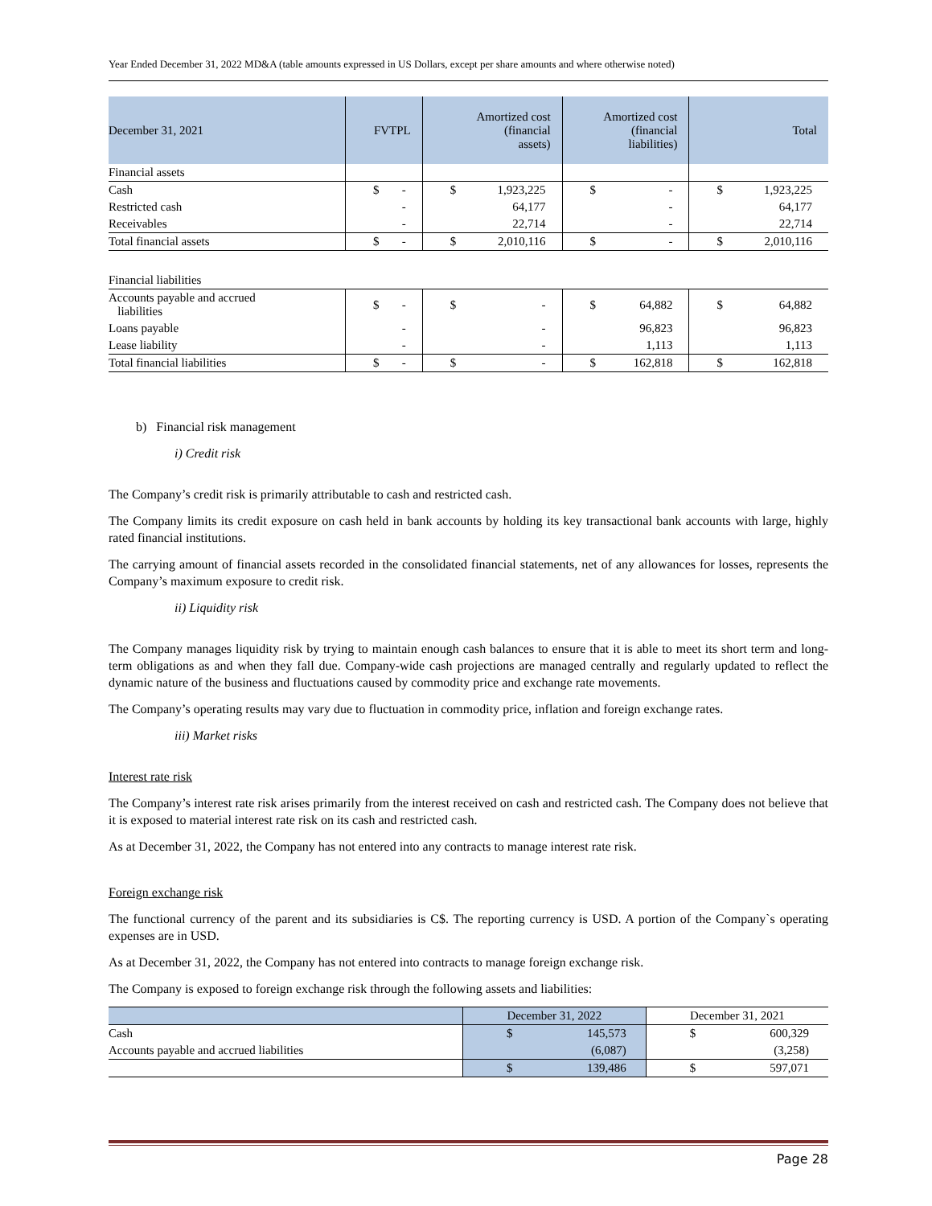Year Ended December 31, 2022 MD&A (table amounts expressed in US Dollars, except per share amounts and where otherwise noted)
| December 31, 2021 | FVTPL | Amortized cost (financial assets) | Amortized cost (financial liabilities) | Total |
| --- | --- | --- | --- | --- |
| Financial assets | | | | |
| Cash | $ - | $ 1,923,225 | $ - | $ 1,923,225 |
| Restricted cash | - | 64,177 | - | 64,177 |
| Receivables | - | 22,714 | - | 22,714 |
| Total financial assets | $ - | $ 2,010,116 | $ - | $ 2,010,116 |
| Financial liabilities | | | | |
| Accounts payable and accrued liabilities | $ - | $ - | $ 64,882 | $ 64,882 |
| Loans payable | - | - | 96,823 | 96,823 |
| Lease liability | - | - | 1,113 | 1,113 |
| Total financial liabilities | $ - | $ - | $ 162,818 | $ 162,818 |
b) Financial risk management
i) Credit risk
The Company’s credit risk is primarily attributable to cash and restricted cash.
The Company limits its credit exposure on cash held in bank accounts by holding its key transactional bank accounts with large, highly rated financial institutions.
The carrying amount of financial assets recorded in the consolidated financial statements, net of any allowances for losses, represents the Company’s maximum exposure to credit risk.
ii) Liquidity risk
The Company manages liquidity risk by trying to maintain enough cash balances to ensure that it is able to meet its short term and long-term obligations as and when they fall due. Company-wide cash projections are managed centrally and regularly updated to reflect the dynamic nature of the business and fluctuations caused by commodity price and exchange rate movements.
The Company’s operating results may vary due to fluctuation in commodity price, inflation and foreign exchange rates.
iii) Market risks
Interest rate risk
The Company’s interest rate risk arises primarily from the interest received on cash and restricted cash. The Company does not believe that it is exposed to material interest rate risk on its cash and restricted cash.
As at December 31, 2022, the Company has not entered into any contracts to manage interest rate risk.
Foreign exchange risk
The functional currency of the parent and its subsidiaries is C$. The reporting currency is USD. A portion of the Company`s operating expenses are in USD.
As at December 31, 2022, the Company has not entered into contracts to manage foreign exchange risk.
The Company is exposed to foreign exchange risk through the following assets and liabilities:
| | December 31, 2022 | December 31, 2021 |
| --- | --- | --- |
| Cash | $ 145,573 | $ 600,329 |
| Accounts payable and accrued liabilities | (6,087) | (3,258) |
| | $ 139,486 | $ 597,071 |
Page 28